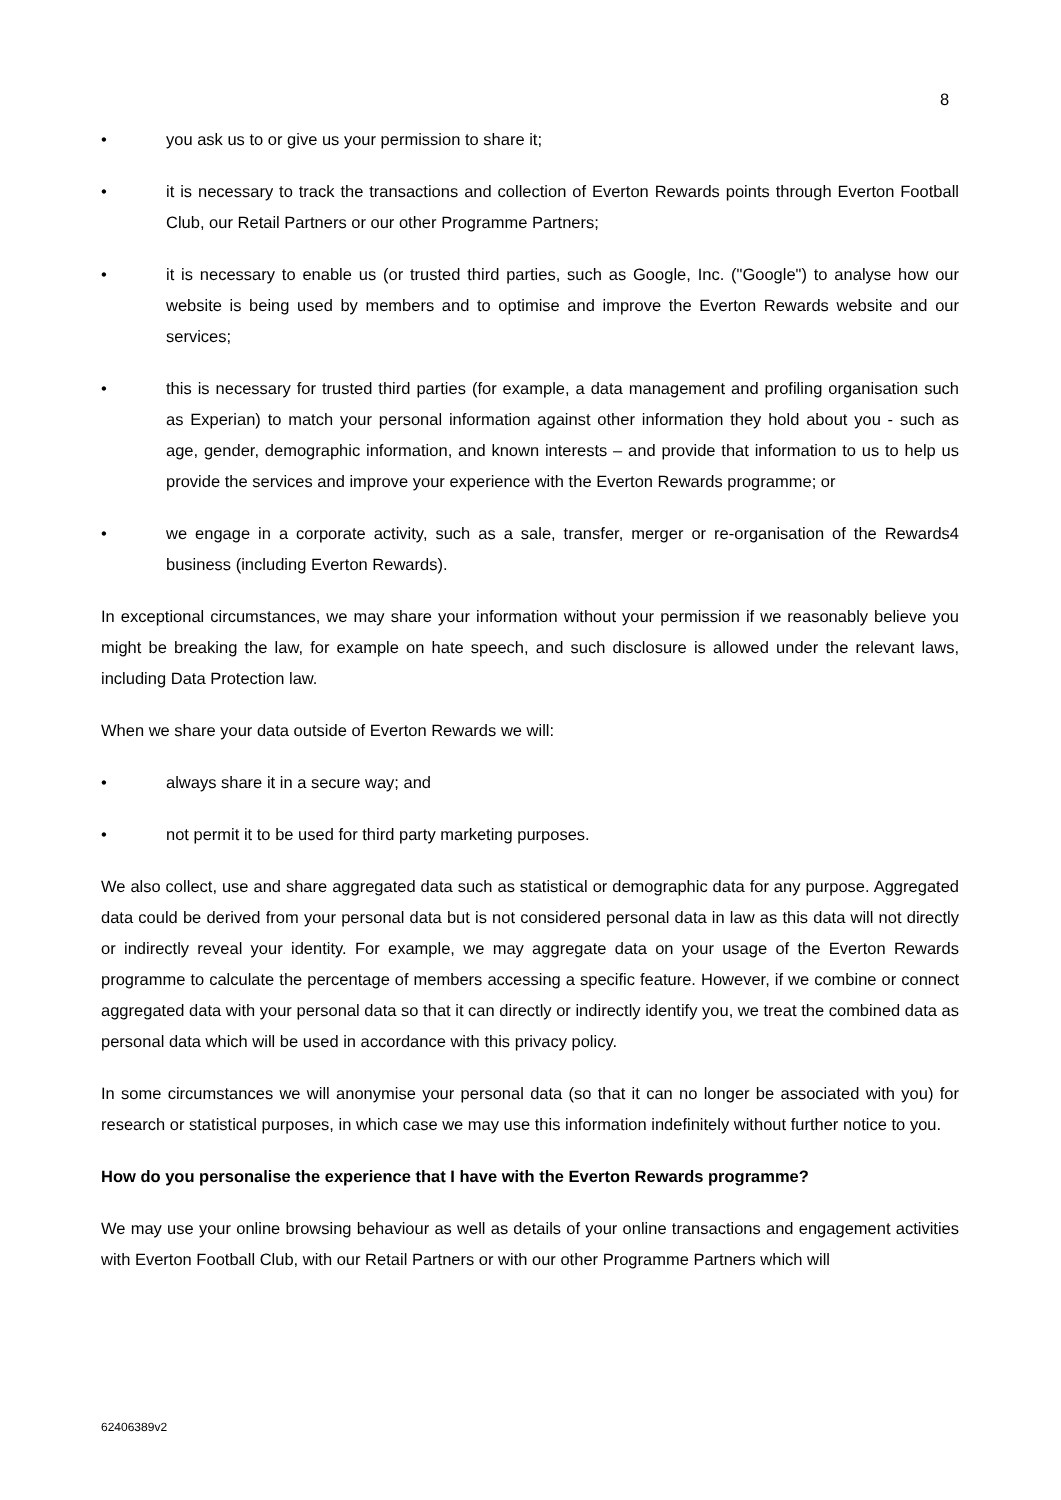8
• you ask us to or give us your permission to share it;
• it is necessary to track the transactions and collection of Everton Rewards points through Everton Football Club, our Retail Partners or our other Programme Partners;
• it is necessary to enable us (or trusted third parties, such as Google, Inc. ("Google") to analyse how our website is being used by members and to optimise and improve the Everton Rewards website and our services;
• this is necessary for trusted third parties (for example, a data management and profiling organisation such as Experian) to match your personal information against other information they hold about you - such as age, gender, demographic information, and known interests – and provide that information to us to help us provide the services and improve your experience with the Everton Rewards programme; or
• we engage in a corporate activity, such as a sale, transfer, merger or re-organisation of the Rewards4 business (including Everton Rewards).
In exceptional circumstances, we may share your information without your permission if we reasonably believe you might be breaking the law, for example on hate speech, and such disclosure is allowed under the relevant laws, including Data Protection law.
When we share your data outside of Everton Rewards we will:
• always share it in a secure way; and
• not permit it to be used for third party marketing purposes.
We also collect, use and share aggregated data such as statistical or demographic data for any purpose. Aggregated data could be derived from your personal data but is not considered personal data in law as this data will not directly or indirectly reveal your identity. For example, we may aggregate data on your usage of the Everton Rewards programme to calculate the percentage of members accessing a specific feature. However, if we combine or connect aggregated data with your personal data so that it can directly or indirectly identify you, we treat the combined data as personal data which will be used in accordance with this privacy policy.
In some circumstances we will anonymise your personal data (so that it can no longer be associated with you) for research or statistical purposes, in which case we may use this information indefinitely without further notice to you.
How do you personalise the experience that I have with the Everton Rewards programme?
We may use your online browsing behaviour as well as details of your online transactions and engagement activities with Everton Football Club, with our Retail Partners or with our other Programme Partners which will
62406389v2